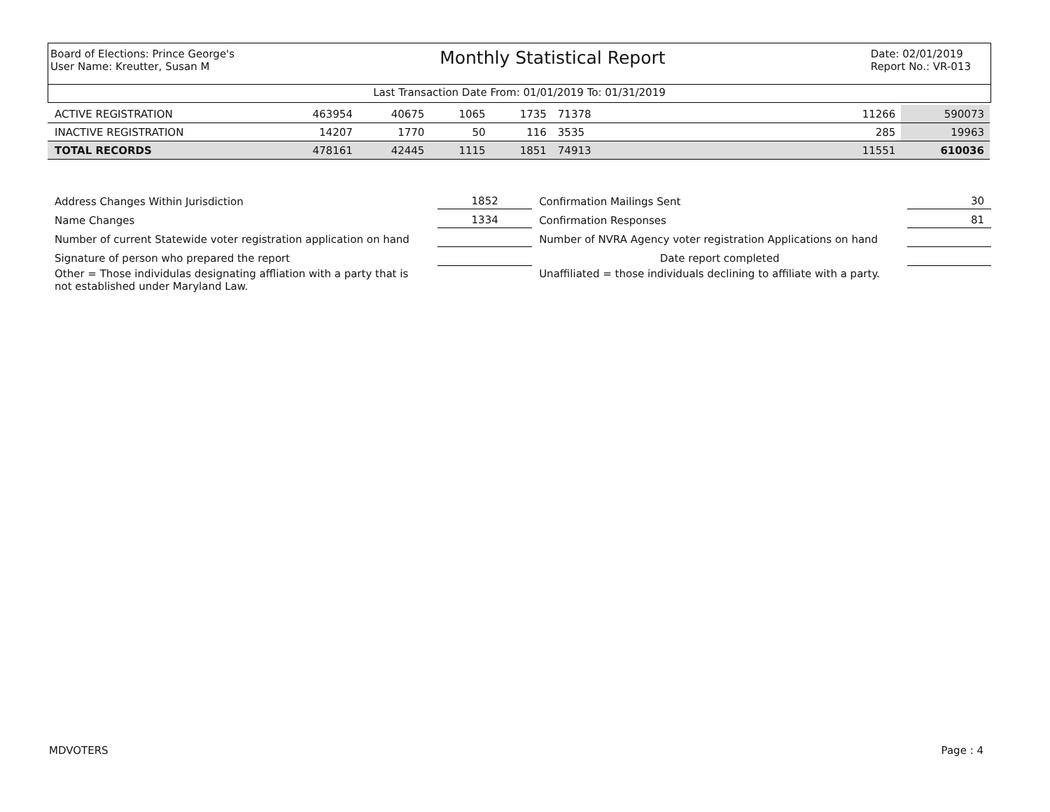Board of Elections: Prince George's
User Name: Kreutter, Susan M
Monthly Statistical Report
Date: 02/01/2019
Report No.: VR-013
Last Transaction Date From: 01/01/2019 To: 01/31/2019
| ACTIVE REGISTRATION | 463954 | 40675 | 1065 | 1735 | 71378 | 11266 | 590073 |
| INACTIVE REGISTRATION | 14207 | 1770 | 50 | 116 | 3535 | 285 | 19963 |
| TOTAL RECORDS | 478161 | 42445 | 1115 | 1851 | 74913 | 11551 | 610036 |
| Address Changes Within Jurisdiction | 1852 | Confirmation Mailings Sent | 30 |
| Name Changes | 1334 | Confirmation Responses | 81 |
| Number of current Statewide voter registration application on hand | | Number of NVRA Agency voter registration Applications on hand | |
| Signature of person who prepared the report | | Date report completed | |
| Other = Those individulas designating affliation with a party that is not established under Maryland Law. | | Unaffiliated = those individuals declining to affiliate with a party. | |
MDVOTERS Page : 4